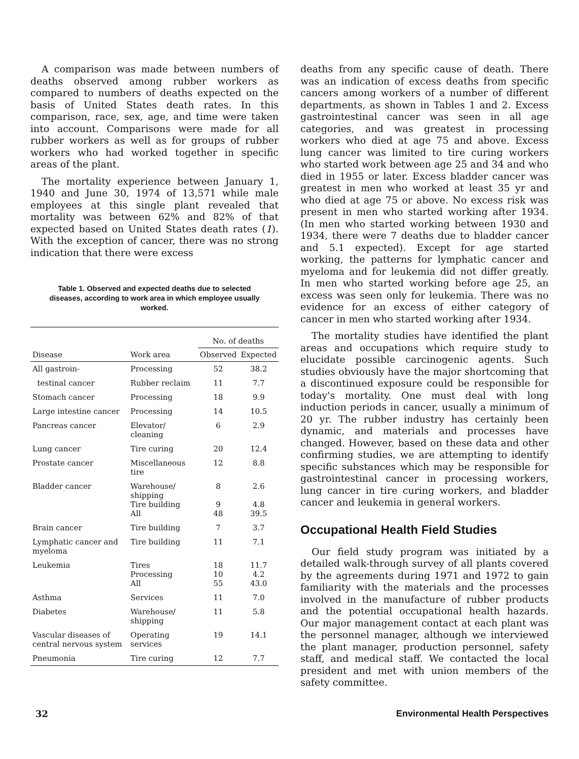A comparison was made between numbers of deaths observed among rubber workers as compared to numbers of deaths expected on the basis of United States death rates. In this comparison, race, sex, age, and time were taken into account. Comparisons were made for all rubber workers as well as for groups of rubber workers who had worked together in specific areas of the plant.
The mortality experience between January 1, 1940 and June 30, 1974 of 13,571 while male employees at this single plant revealed that mortality was between 62% and 82% of that expected based on United States death rates (1). With the exception of cancer, there was no strong indication that there were excess
Table 1. Observed and expected deaths due to selected diseases, according to work area in which employee usually worked.
| | | No. of deaths | |
| --- | --- | --- | --- |
| Disease | Work area | Observed | Expected |
| All gastroin- | Processing | 52 | 38.2 |
| testinal cancer | Rubber reclaim | 11 | 7.7 |
| Stomach cancer | Processing | 18 | 9.9 |
| Large intestine cancer | Processing | 14 | 10.5 |
| Pancreas cancer | Elevator/ cleaning | 6 | 2.9 |
| Lung cancer | Tire curing | 20 | 12.4 |
| Prostate cancer | Miscellaneous tire | 12 | 8.8 |
| Bladder cancer | Warehouse/ shipping Tire building All | 8 9 48 | 2.6 4.8 39.5 |
| Brain cancer | Tire building | 7 | 3.7 |
| Lymphatic cancer and myeloma | Tire building | 11 | 7.1 |
| Leukemia | Tires Processing All | 18 10 55 | 11.7 4.2 43.0 |
| Asthma | Services | 11 | 7.0 |
| Diabetes | Warehouse/ shipping | 11 | 5.8 |
| Vascular diseases of central nervous system | Operating services | 19 | 14.1 |
| Pneumonia | Tire curing | 12 | 7.7 |
deaths from any specific cause of death. There was an indication of excess deaths from specific cancers among workers of a number of different departments, as shown in Tables 1 and 2. Excess gastrointestinal cancer was seen in all age categories, and was greatest in processing workers who died at age 75 and above. Excess lung cancer was limited to tire curing workers who started work between age 25 and 34 and who died in 1955 or later. Excess bladder cancer was greatest in men who worked at least 35 yr and who died at age 75 or above. No excess risk was present in men who started working after 1934. (In men who started working between 1930 and 1934, there were 7 deaths due to bladder cancer and 5.1 expected). Except for age started working, the patterns for lymphatic cancer and myeloma and for leukemia did not differ greatly. In men who started working before age 25, an excess was seen only for leukemia. There was no evidence for an excess of either category of cancer in men who started working after 1934.
The mortality studies have identified the plant areas and occupations which require study to elucidate possible carcinogenic agents. Such studies obviously have the major shortcoming that a discontinued exposure could be responsible for today's mortality. One must deal with long induction periods in cancer, usually a minimum of 20 yr. The rubber industry has certainly been dynamic, and materials and processes have changed. However, based on these data and other confirming studies, we are attempting to identify specific substances which may be responsible for gastrointestinal cancer in processing workers, lung cancer in tire curing workers, and bladder cancer and leukemia in general workers.
Occupational Health Field Studies
Our field study program was initiated by a detailed walk-through survey of all plants covered by the agreements during 1971 and 1972 to gain familiarity with the materials and the processes involved in the manufacture of rubber products and the potential occupational health hazards. Our major management contact at each plant was the personnel manager, although we interviewed the plant manager, production personnel, safety staff, and medical staff. We contacted the local president and met with union members of the safety committee.
32 Environmental Health Perspectives